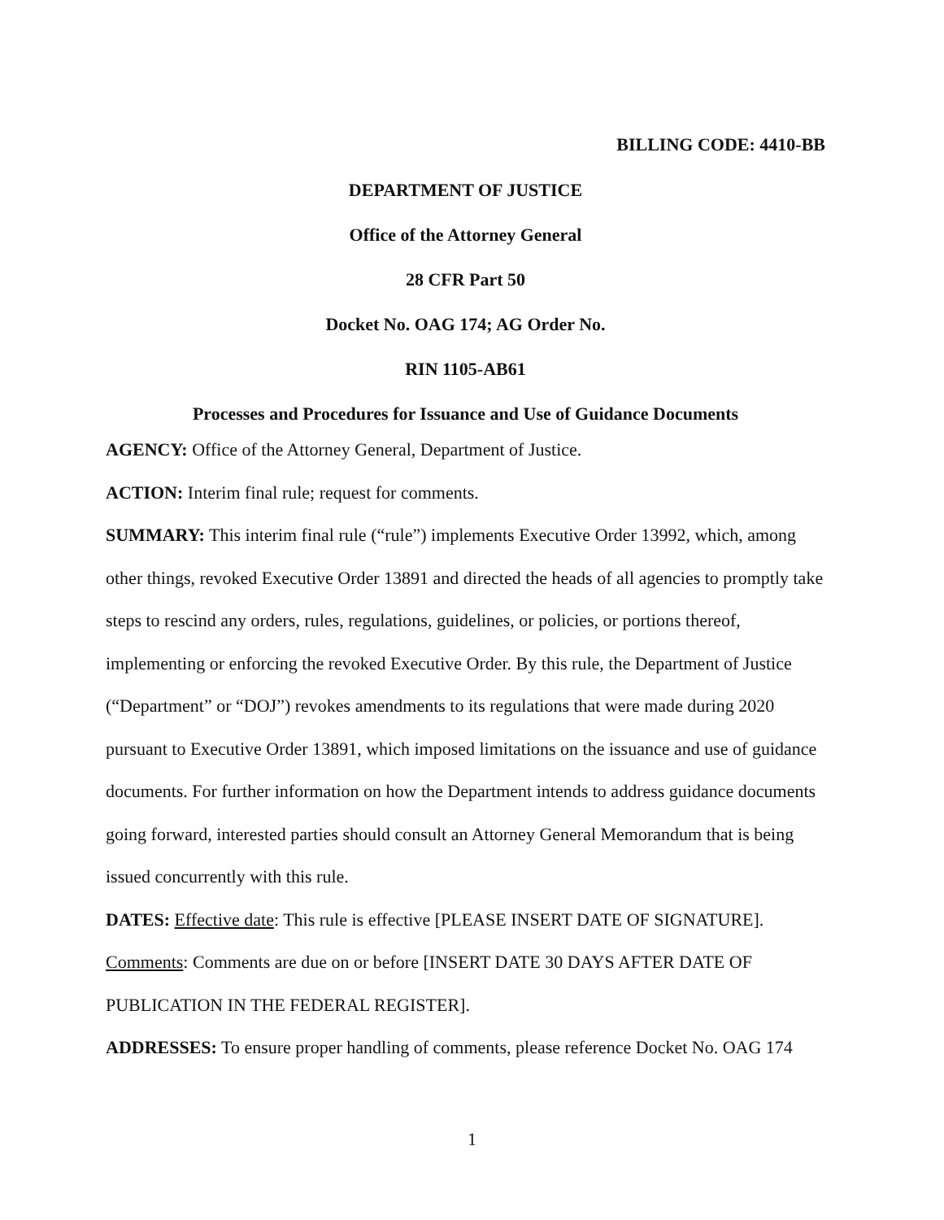BILLING CODE: 4410-BB
DEPARTMENT OF JUSTICE
Office of the Attorney General
28 CFR Part 50
Docket No. OAG 174; AG Order No.
RIN 1105-AB61
Processes and Procedures for Issuance and Use of Guidance Documents
AGENCY: Office of the Attorney General, Department of Justice.
ACTION: Interim final rule; request for comments.
SUMMARY: This interim final rule (“rule”) implements Executive Order 13992, which, among other things, revoked Executive Order 13891 and directed the heads of all agencies to promptly take steps to rescind any orders, rules, regulations, guidelines, or policies, or portions thereof, implementing or enforcing the revoked Executive Order. By this rule, the Department of Justice (“Department” or “DOJ”) revokes amendments to its regulations that were made during 2020 pursuant to Executive Order 13891, which imposed limitations on the issuance and use of guidance documents. For further information on how the Department intends to address guidance documents going forward, interested parties should consult an Attorney General Memorandum that is being issued concurrently with this rule.
DATES: Effective date: This rule is effective [PLEASE INSERT DATE OF SIGNATURE]. Comments: Comments are due on or before [INSERT DATE 30 DAYS AFTER DATE OF PUBLICATION IN THE FEDERAL REGISTER].
ADDRESSES: To ensure proper handling of comments, please reference Docket No. OAG 174
1